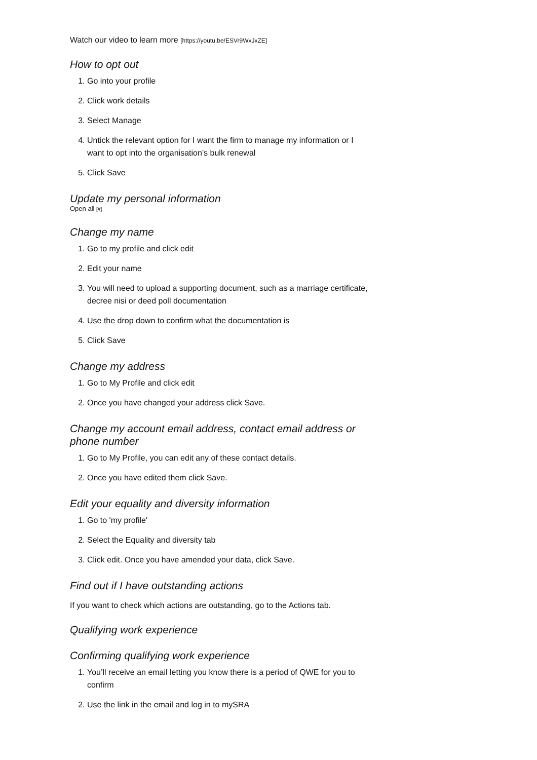Watch our video to learn more [https://youtu.be/ESVr9WxJxZE]
How to opt out
1. Go into your profile
2. Click work details
3. Select Manage
4. Untick the relevant option for I want the firm to manage my information or I want to opt into the organisation’s bulk renewal
5. Click Save
Update my personal information
Open all [#]
Change my name
1. Go to my profile and click edit
2. Edit your name
3. You will need to upload a supporting document, such as a marriage certificate, decree nisi or deed poll documentation
4. Use the drop down to confirm what the documentation is
5. Click Save
Change my address
1. Go to My Profile and click edit
2. Once you have changed your address click Save.
Change my account email address, contact email address or phone number
1. Go to My Profile, you can edit any of these contact details.
2. Once you have edited them click Save.
Edit your equality and diversity information
1. Go to 'my profile'
2. Select the Equality and diversity tab
3. Click edit. Once you have amended your data, click Save.
Find out if I have outstanding actions
If you want to check which actions are outstanding, go to the Actions tab.
Qualifying work experience
Confirming qualifying work experience
1. You’ll receive an email letting you know there is a period of QWE for you to confirm
2. Use the link in the email and log in to mySRA